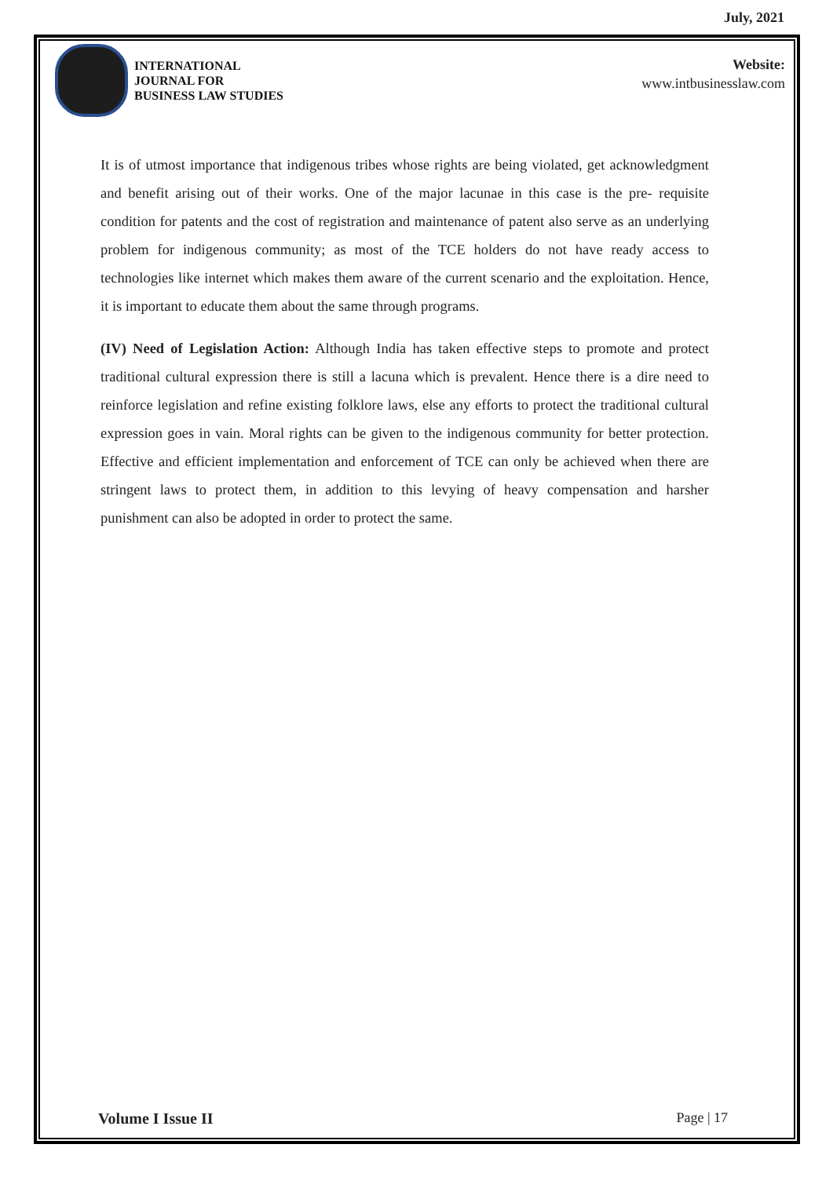July, 2021
INTERNATIONAL
JOURNAL FOR
BUSINESS LAW STUDIES
Website:
www.intbusinesslaw.com
It is of utmost importance that indigenous tribes whose rights are being violated, get acknowledgment and benefit arising out of their works. One of the major lacunae in this case is the pre- requisite condition for patents and the cost of registration and maintenance of patent also serve as an underlying problem for indigenous community; as most of the TCE holders do not have ready access to technologies like internet which makes them aware of the current scenario and the exploitation. Hence, it is important to educate them about the same through programs.
(IV) Need of Legislation Action: Although India has taken effective steps to promote and protect traditional cultural expression there is still a lacuna which is prevalent. Hence there is a dire need to reinforce legislation and refine existing folklore laws, else any efforts to protect the traditional cultural expression goes in vain. Moral rights can be given to the indigenous community for better protection. Effective and efficient implementation and enforcement of TCE can only be achieved when there are stringent laws to protect them, in addition to this levying of heavy compensation and harsher punishment can also be adopted in order to protect the same.
Volume I Issue II Page | 17